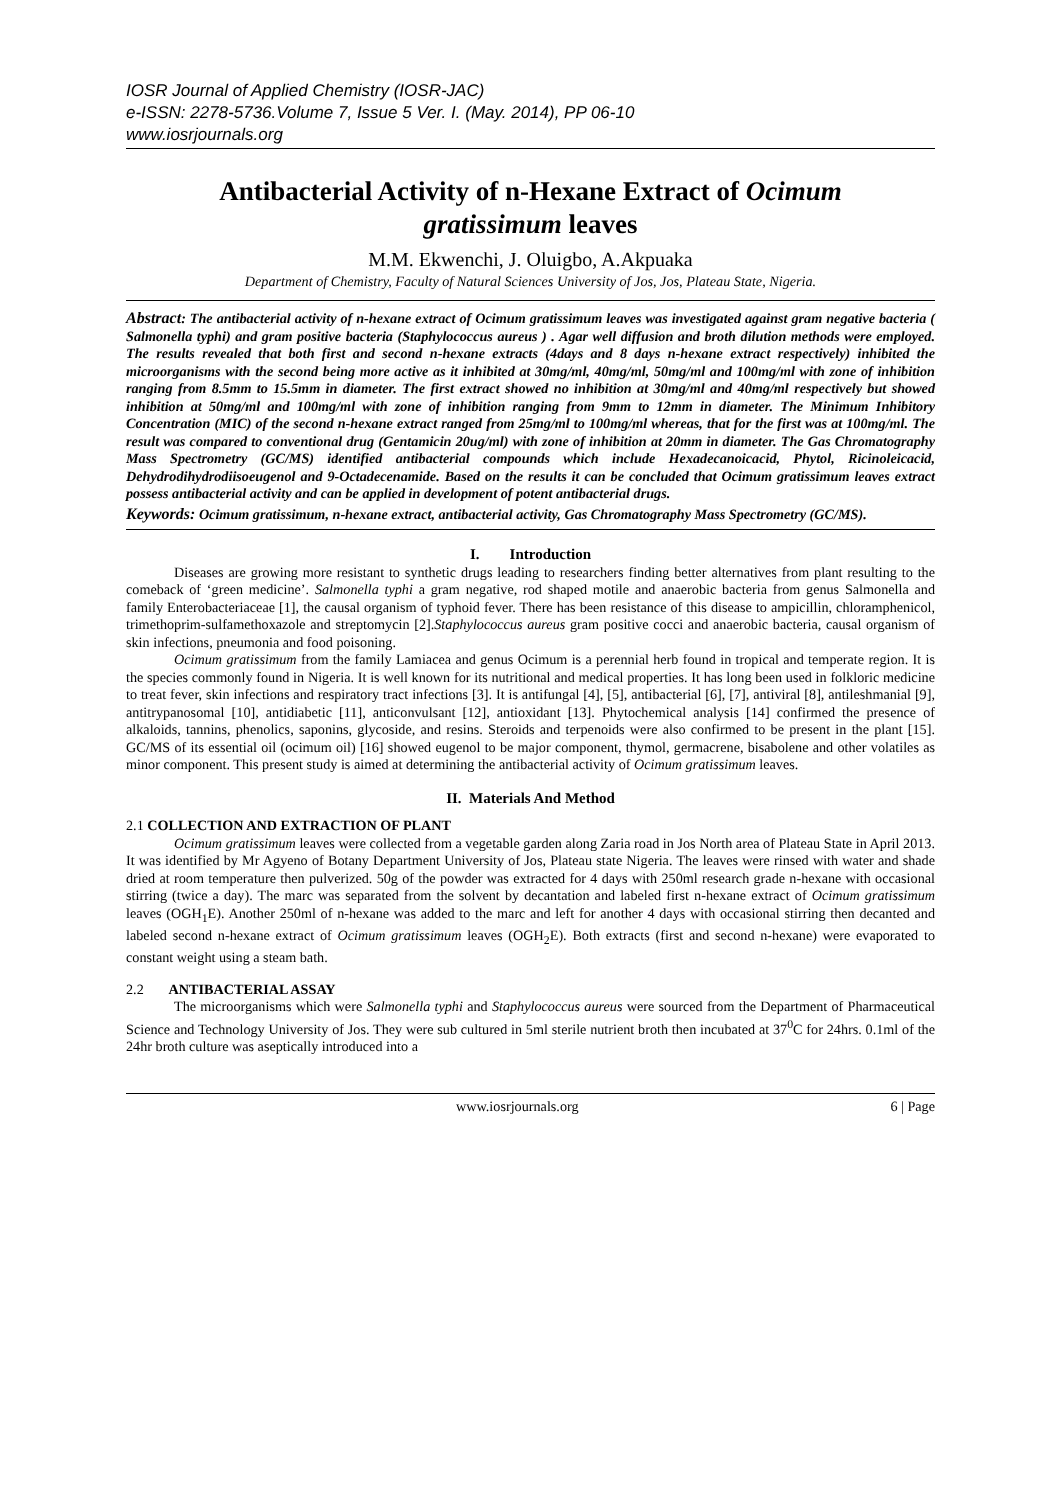IOSR Journal of Applied Chemistry (IOSR-JAC)
e-ISSN: 2278-5736.Volume 7, Issue 5 Ver. I. (May. 2014), PP 06-10
www.iosrjournals.org
Antibacterial Activity of n-Hexane Extract of Ocimum gratissimum leaves
M.M. Ekwenchi, J. Oluigbo, A.Akpuaka
Department of Chemistry, Faculty of Natural Sciences University of Jos, Jos, Plateau State, Nigeria.
Abstract: The antibacterial activity of n-hexane extract of Ocimum gratissimum leaves was investigated against gram negative bacteria ( Salmonella typhi) and gram positive bacteria (Staphylococcus aureus ) . Agar well diffusion and broth dilution methods were employed. The results revealed that both first and second n-hexane extracts (4days and 8 days n-hexane extract respectively) inhibited the microorganisms with the second being more active as it inhibited at 30mg/ml, 40mg/ml, 50mg/ml and 100mg/ml with zone of inhibition ranging from 8.5mm to 15.5mm in diameter. The first extract showed no inhibition at 30mg/ml and 40mg/ml respectively but showed inhibition at 50mg/ml and 100mg/ml with zone of inhibition ranging from 9mm to 12mm in diameter. The Minimum Inhibitory Concentration (MIC) of the second n-hexane extract ranged from 25mg/ml to 100mg/ml whereas, that for the first was at 100mg/ml. The result was compared to conventional drug (Gentamicin 20ug/ml) with zone of inhibition at 20mm in diameter. The Gas Chromatography Mass Spectrometry (GC/MS) identified antibacterial compounds which include Hexadecanoicacid, Phytol, Ricinoleicacid, Dehydrodihydrodiisoeugenol and 9-Octadecenamide. Based on the results it can be concluded that Ocimum gratissimum leaves extract possess antibacterial activity and can be applied in development of potent antibacterial drugs.
Keywords: Ocimum gratissimum, n-hexane extract, antibacterial activity, Gas Chromatography Mass Spectrometry (GC/MS).
I. Introduction
Diseases are growing more resistant to synthetic drugs leading to researchers finding better alternatives from plant resulting to the comeback of ‘green medicine’. Salmonella typhi a gram negative, rod shaped motile and anaerobic bacteria from genus Salmonella and family Enterobacteriaceae [1], the causal organism of typhoid fever. There has been resistance of this disease to ampicillin, chloramphenicol, trimethoprim-sulfamethoxazole and streptomycin [2].Staphylococcus aureus gram positive cocci and anaerobic bacteria, causal organism of skin infections, pneumonia and food poisoning.
Ocimum gratissimum from the family Lamiacea and genus Ocimum is a perennial herb found in tropical and temperate region. It is the species commonly found in Nigeria. It is well known for its nutritional and medical properties. It has long been used in folkloric medicine to treat fever, skin infections and respiratory tract infections [3]. It is antifungal [4], [5], antibacterial [6], [7], antiviral [8], antileshmanial [9], antitrypanosomal [10], antidiabetic [11], anticonvulsant [12], antioxidant [13]. Phytochemical analysis [14] confirmed the presence of alkaloids, tannins, phenolics, saponins, glycoside, and resins. Steroids and terpenoids were also confirmed to be present in the plant [15]. GC/MS of its essential oil (ocimum oil) [16] showed eugenol to be major component, thymol, germacrene, bisabolene and other volatiles as minor component. This present study is aimed at determining the antibacterial activity of Ocimum gratissimum leaves.
II. Materials And Method
2.1 COLLECTION AND EXTRACTION OF PLANT
Ocimum gratissimum leaves were collected from a vegetable garden along Zaria road in Jos North area of Plateau State in April 2013. It was identified by Mr Agyeno of Botany Department University of Jos, Plateau state Nigeria. The leaves were rinsed with water and shade dried at room temperature then pulverized. 50g of the powder was extracted for 4 days with 250ml research grade n-hexane with occasional stirring (twice a day). The marc was separated from the solvent by decantation and labeled first n-hexane extract of Ocimum gratissimum leaves (OGH<sub>1</sub>E). Another 250ml of n-hexane was added to the marc and left for another 4 days with occasional stirring then decanted and labeled second n-hexane extract of Ocimum gratissimum leaves (OGH<sub>2</sub>E). Both extracts (first and second n-hexane) were evaporated to constant weight using a steam bath.
2.2 ANTIBACTERIAL ASSAY
The microorganisms which were Salmonella typhi and Staphylococcus aureus were sourced from the Department of Pharmaceutical Science and Technology University of Jos. They were sub cultured in 5ml sterile nutrient broth then incubated at 37<sup>0</sup>C for 24hrs. 0.1ml of the 24hr broth culture was aseptically introduced into a
www.iosrjournals.org 6 | Page